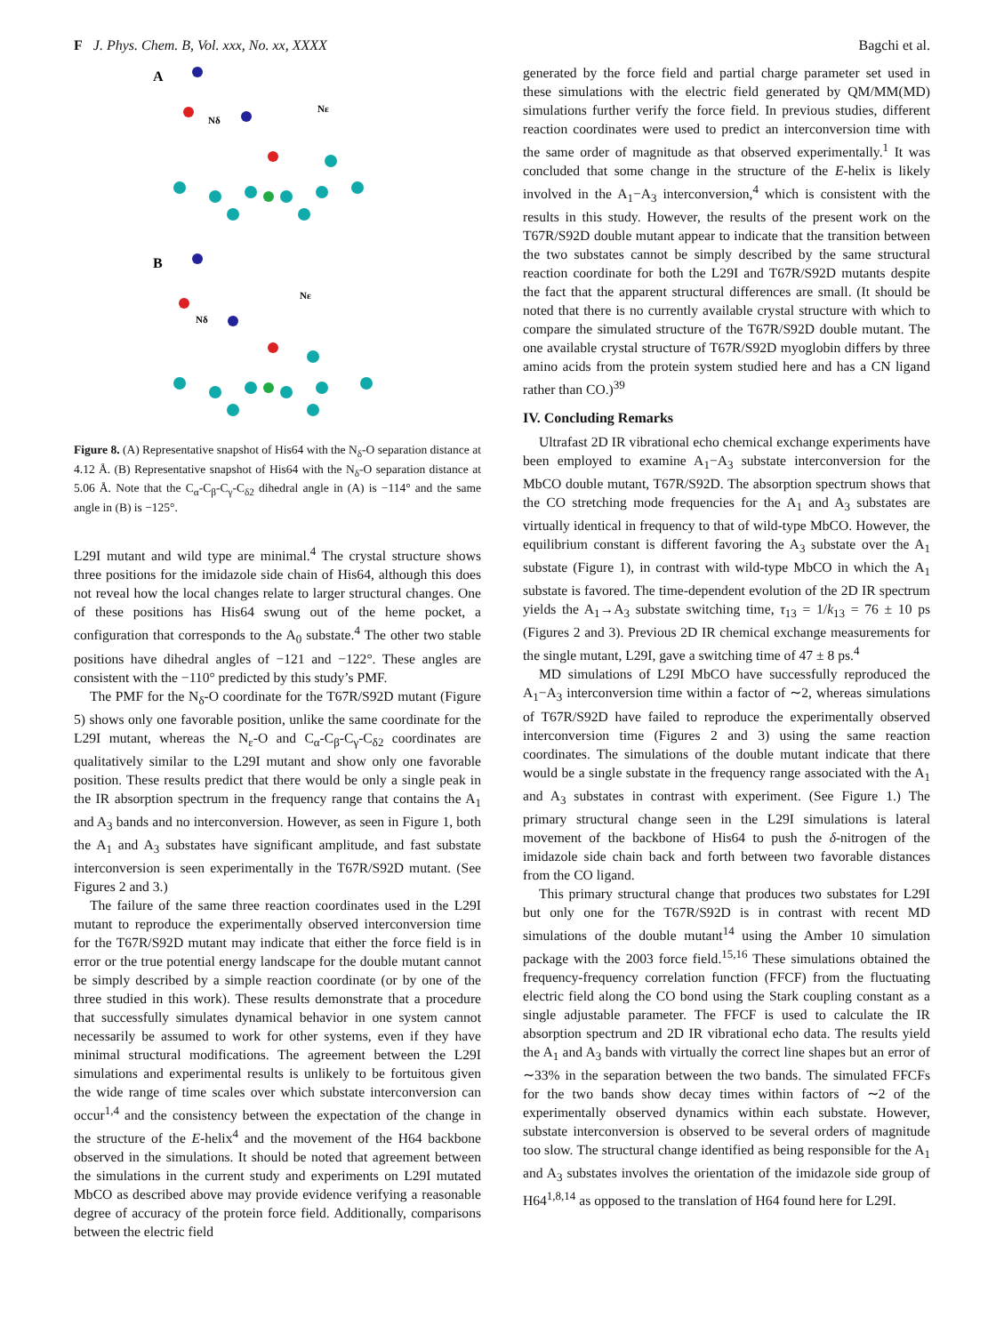F J. Phys. Chem. B, Vol. xxx, No. xx, XXXX Bagchi et al.
A
Nε
Nδ
B
Nε
Nδ
Figure 8. (A) Representative snapshot of His64 with the N<sub>δ</sub>-O separation distance at 4.12 Å. (B) Representative snapshot of His64 with the N<sub>δ</sub>-O separation distance at 5.06 Å. Note that the C<sub>α</sub>-C<sub>β</sub>-C<sub>γ</sub>-C<sub>δ2</sub> dihedral angle in (A) is −114° and the same angle in (B) is −125°.
L29I mutant and wild type are minimal.<sup>4</sup> The crystal structure shows three positions for the imidazole side chain of His64, although this does not reveal how the local changes relate to larger structural changes. One of these positions has His64 swung out of the heme pocket, a configuration that corresponds to the A<sub>0</sub> substate.<sup>4</sup> The other two stable positions have dihedral angles of −121 and −122°. These angles are consistent with the −110° predicted by this study’s PMF.
The PMF for the N<sub>δ</sub>-O coordinate for the T67R/S92D mutant (Figure 5) shows only one favorable position, unlike the same coordinate for the L29I mutant, whereas the N<sub>ε</sub>-O and C<sub>α</sub>-C<sub>β</sub>-C<sub>γ</sub>-C<sub>δ2</sub> coordinates are qualitatively similar to the L29I mutant and show only one favorable position. These results predict that there would be only a single peak in the IR absorption spectrum in the frequency range that contains the A<sub>1</sub> and A<sub>3</sub> bands and no interconversion. However, as seen in Figure 1, both the A<sub>1</sub> and A<sub>3</sub> substates have significant amplitude, and fast substate interconversion is seen experimentally in the T67R/S92D mutant. (See Figures 2 and 3.)
The failure of the same three reaction coordinates used in the L29I mutant to reproduce the experimentally observed interconversion time for the T67R/S92D mutant may indicate that either the force field is in error or the true potential energy landscape for the double mutant cannot be simply described by a simple reaction coordinate (or by one of the three studied in this work). These results demonstrate that a procedure that successfully simulates dynamical behavior in one system cannot necessarily be assumed to work for other systems, even if they have minimal structural modifications. The agreement between the L29I simulations and experimental results is unlikely to be fortuitous given the wide range of time scales over which substate interconversion can occur<sup>1,4</sup> and the consistency between the expectation of the change in the structure of the E-helix<sup>4</sup> and the movement of the H64 backbone observed in the simulations. It should be noted that agreement between the simulations in the current study and experiments on L29I mutated MbCO as described above may provide evidence verifying a reasonable degree of accuracy of the protein force field. Additionally, comparisons between the electric field
generated by the force field and partial charge parameter set used in these simulations with the electric field generated by QM/MM(MD) simulations further verify the force field. In previous studies, different reaction coordinates were used to predict an interconversion time with the same order of magnitude as that observed experimentally.<sup>1</sup> It was concluded that some change in the structure of the E-helix is likely involved in the A<sub>1</sub>−A<sub>3</sub> interconversion,<sup>4</sup> which is consistent with the results in this study. However, the results of the present work on the T67R/S92D double mutant appear to indicate that the transition between the two substates cannot be simply described by the same structural reaction coordinate for both the L29I and T67R/S92D mutants despite the fact that the apparent structural differences are small. (It should be noted that there is no currently available crystal structure with which to compare the simulated structure of the T67R/S92D double mutant. The one available crystal structure of T67R/S92D myoglobin differs by three amino acids from the protein system studied here and has a CN ligand rather than CO.)<sup>39</sup>
IV. Concluding Remarks
Ultrafast 2D IR vibrational echo chemical exchange experiments have been employed to examine A<sub>1</sub>−A<sub>3</sub> substate interconversion for the MbCO double mutant, T67R/S92D. The absorption spectrum shows that the CO stretching mode frequencies for the A<sub>1</sub> and A<sub>3</sub> substates are virtually identical in frequency to that of wild-type MbCO. However, the equilibrium constant is different favoring the A<sub>3</sub> substate over the A<sub>1</sub> substate (Figure 1), in contrast with wild-type MbCO in which the A<sub>1</sub> substate is favored. The time-dependent evolution of the 2D IR spectrum yields the A<sub>1</sub>→A<sub>3</sub> substate switching time, τ<sub>13</sub> = 1/k<sub>13</sub> = 76 ± 10 ps (Figures 2 and 3). Previous 2D IR chemical exchange measurements for the single mutant, L29I, gave a switching time of 47 ± 8 ps.<sup>4</sup>
MD simulations of L29I MbCO have successfully reproduced the A<sub>1</sub>−A<sub>3</sub> interconversion time within a factor of ∼2, whereas simulations of T67R/S92D have failed to reproduce the experimentally observed interconversion time (Figures 2 and 3) using the same reaction coordinates. The simulations of the double mutant indicate that there would be a single substate in the frequency range associated with the A<sub>1</sub> and A<sub>3</sub> substates in contrast with experiment. (See Figure 1.) The primary structural change seen in the L29I simulations is lateral movement of the backbone of His64 to push the δ-nitrogen of the imidazole side chain back and forth between two favorable distances from the CO ligand.
This primary structural change that produces two substates for L29I but only one for the T67R/S92D is in contrast with recent MD simulations of the double mutant<sup>14</sup> using the Amber 10 simulation package with the 2003 force field.<sup>15,16</sup> These simulations obtained the frequency-frequency correlation function (FFCF) from the fluctuating electric field along the CO bond using the Stark coupling constant as a single adjustable parameter. The FFCF is used to calculate the IR absorption spectrum and 2D IR vibrational echo data. The results yield the A<sub>1</sub> and A<sub>3</sub> bands with virtually the correct line shapes but an error of ∼33% in the separation between the two bands. The simulated FFCFs for the two bands show decay times within factors of ∼2 of the experimentally observed dynamics within each substate. However, substate interconversion is observed to be several orders of magnitude too slow. The structural change identified as being responsible for the A<sub>1</sub> and A<sub>3</sub> substates involves the orientation of the imidazole side group of H64<sup>1,8,14</sup> as opposed to the translation of H64 found here for L29I.